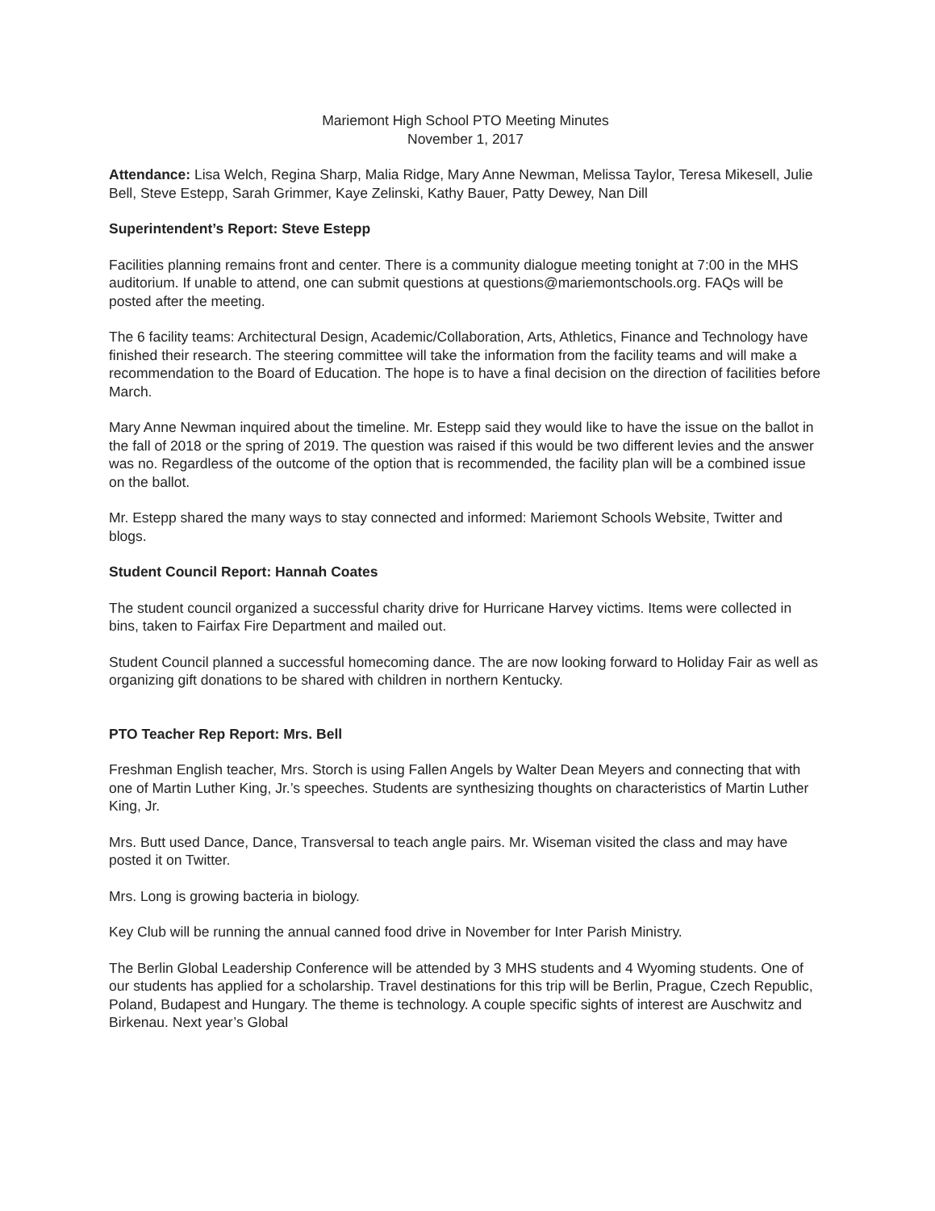Mariemont High School PTO Meeting Minutes
November 1, 2017
Attendance: Lisa Welch, Regina Sharp, Malia Ridge, Mary Anne Newman, Melissa Taylor, Teresa Mikesell, Julie Bell, Steve Estepp, Sarah Grimmer, Kaye Zelinski, Kathy Bauer, Patty Dewey, Nan Dill
Superintendent’s Report: Steve Estepp
Facilities planning remains front and center. There is a community dialogue meeting tonight at 7:00 in the MHS auditorium. If unable to attend, one can submit questions at questions@mariemontschools.org. FAQs will be posted after the meeting.
The 6 facility teams: Architectural Design, Academic/Collaboration, Arts, Athletics, Finance and Technology have finished their research. The steering committee will take the information from the facility teams and will make a recommendation to the Board of Education. The hope is to have a final decision on the direction of facilities before March.
Mary Anne Newman inquired about the timeline. Mr. Estepp said they would like to have the issue on the ballot in the fall of 2018 or the spring of 2019. The question was raised if this would be two different levies and the answer was no. Regardless of the outcome of the option that is recommended, the facility plan will be a combined issue on the ballot.
Mr. Estepp shared the many ways to stay connected and informed: Mariemont Schools Website, Twitter and blogs.
Student Council Report: Hannah Coates
The student council organized a successful charity drive for Hurricane Harvey victims. Items were collected in bins, taken to Fairfax Fire Department and mailed out.
Student Council planned a successful homecoming dance. The are now looking forward to Holiday Fair as well as organizing gift donations to be shared with children in northern Kentucky.
PTO Teacher Rep Report: Mrs. Bell
Freshman English teacher, Mrs. Storch is using Fallen Angels by Walter Dean Meyers and connecting that with one of Martin Luther King, Jr.’s speeches. Students are synthesizing thoughts on characteristics of Martin Luther King, Jr.
Mrs. Butt used Dance, Dance, Transversal to teach angle pairs. Mr. Wiseman visited the class and may have posted it on Twitter.
Mrs. Long is growing bacteria in biology.
Key Club will be running the annual canned food drive in November for Inter Parish Ministry.
The Berlin Global Leadership Conference will be attended by 3 MHS students and 4 Wyoming students. One of our students has applied for a scholarship. Travel destinations for this trip will be Berlin, Prague, Czech Republic, Poland, Budapest and Hungary. The theme is technology. A couple specific sights of interest are Auschwitz and Birkenau. Next year’s Global